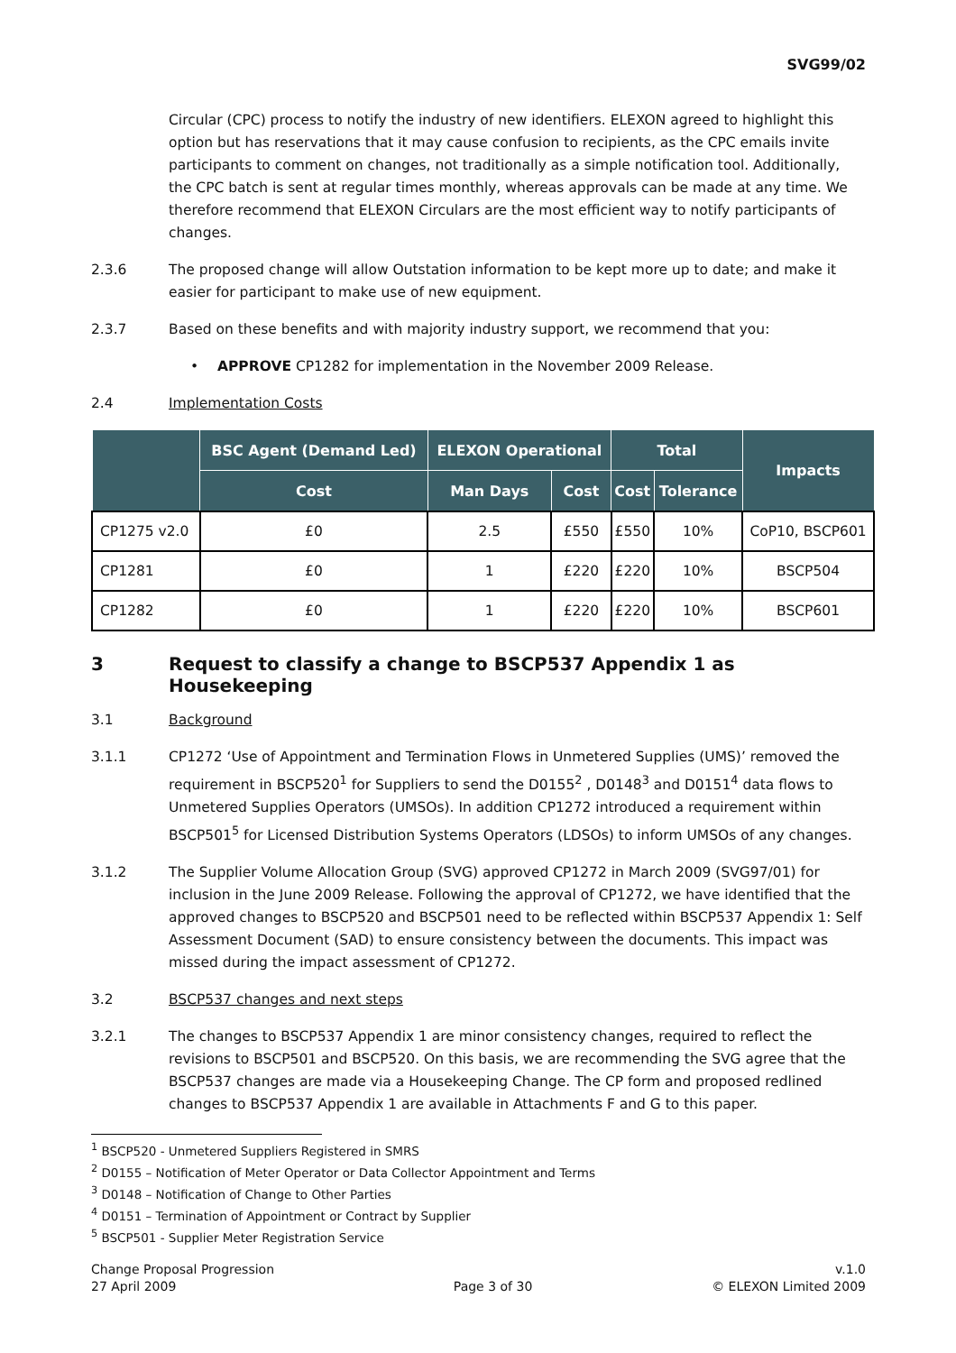SVG99/02
Circular (CPC) process to notify the industry of new identifiers. ELEXON agreed to highlight this option but has reservations that it may cause confusion to recipients, as the CPC emails invite participants to comment on changes, not traditionally as a simple notification tool. Additionally, the CPC batch is sent at regular times monthly, whereas approvals can be made at any time. We therefore recommend that ELEXON Circulars are the most efficient way to notify participants of changes.
2.3.6 The proposed change will allow Outstation information to be kept more up to date; and make it easier for participant to make use of new equipment.
2.3.7 Based on these benefits and with majority industry support, we recommend that you:
• APPROVE CP1282 for implementation in the November 2009 Release.
2.4 Implementation Costs
| | BSC Agent (Demand Led) | ELEXON Operational | | Total | | Impacts |
| --- | --- | --- | --- | --- | --- | --- |
| | Cost | Man Days | Cost | Cost | Tolerance | |
| CP1275 v2.0 | £0 | 2.5 | £550 | £550 | 10% | CoP10, BSCP601 |
| CP1281 | £0 | 1 | £220 | £220 | 10% | BSCP504 |
| CP1282 | £0 | 1 | £220 | £220 | 10% | BSCP601 |
3 Request to classify a change to BSCP537 Appendix 1 as Housekeeping
3.1 Background
3.1.1 CP1272 ‘Use of Appointment and Termination Flows in Unmetered Supplies (UMS)’ removed the requirement in BSCP520<sup>1</sup> for Suppliers to send the D0155<sup>2</sup> , D0148<sup>3</sup> and D0151<sup>4</sup> data flows to Unmetered Supplies Operators (UMSOs). In addition CP1272 introduced a requirement within BSCP501<sup>5</sup> for Licensed Distribution Systems Operators (LDSOs) to inform UMSOs of any changes.
3.1.2 The Supplier Volume Allocation Group (SVG) approved CP1272 in March 2009 (SVG97/01) for inclusion in the June 2009 Release. Following the approval of CP1272, we have identified that the approved changes to BSCP520 and BSCP501 need to be reflected within BSCP537 Appendix 1: Self Assessment Document (SAD) to ensure consistency between the documents. This impact was missed during the impact assessment of CP1272.
3.2 BSCP537 changes and next steps
3.2.1 The changes to BSCP537 Appendix 1 are minor consistency changes, required to reflect the revisions to BSCP501 and BSCP520. On this basis, we are recommending the SVG agree that the BSCP537 changes are made via a Housekeeping Change. The CP form and proposed redlined changes to BSCP537 Appendix 1 are available in Attachments F and G to this paper.
<sup>1</sup> BSCP520 - Unmetered Suppliers Registered in SMRS
<sup>2</sup> D0155 – Notification of Meter Operator or Data Collector Appointment and Terms
<sup>3</sup> D0148 – Notification of Change to Other Parties
<sup>4</sup> D0151 – Termination of Appointment or Contract by Supplier
<sup>5</sup> BSCP501 - Supplier Meter Registration Service
Change Proposal Progression
27 April 2009
Page 3 of 30 v.1.0
© ELEXON Limited 2009